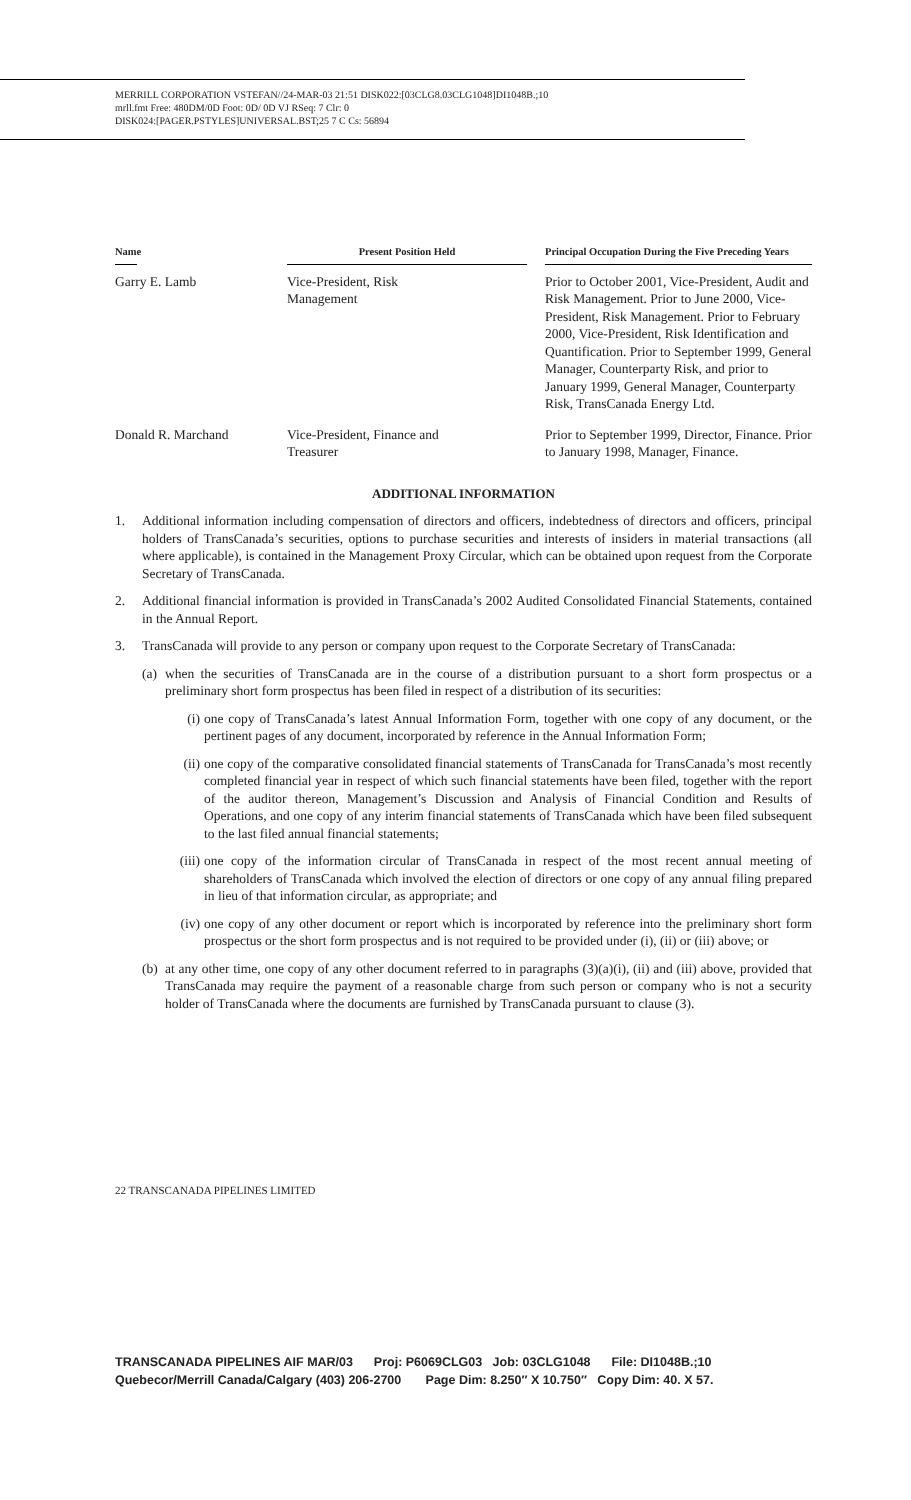MERRILL CORPORATION VSTEFAN//24-MAR-03 21:51 DISK022:[03CLG8.03CLG1048]DI1048B.;10
mrll.fmt Free: 480DM/0D Foot: 0D/ 0D VJ RSeq: 7 Clr: 0
DISK024:[PAGER.PSTYLES]UNIVERSAL.BST;25 7 C Cs: 56894
| Name | Present Position Held | Principal Occupation During the Five Preceding Years |
| --- | --- | --- |
| Garry E. Lamb | Vice-President, Risk Management | Prior to October 2001, Vice-President, Audit and Risk Management. Prior to June 2000, Vice-President, Risk Management. Prior to February 2000, Vice-President, Risk Identification and Quantification. Prior to September 1999, General Manager, Counterparty Risk, and prior to January 1999, General Manager, Counterparty Risk, TransCanada Energy Ltd. |
| Donald R. Marchand | Vice-President, Finance and Treasurer | Prior to September 1999, Director, Finance. Prior to January 1998, Manager, Finance. |
ADDITIONAL INFORMATION
1. Additional information including compensation of directors and officers, indebtedness of directors and officers, principal holders of TransCanada’s securities, options to purchase securities and interests of insiders in material transactions (all where applicable), is contained in the Management Proxy Circular, which can be obtained upon request from the Corporate Secretary of TransCanada.
2. Additional financial information is provided in TransCanada’s 2002 Audited Consolidated Financial Statements, contained in the Annual Report.
3. TransCanada will provide to any person or company upon request to the Corporate Secretary of TransCanada:
(a) when the securities of TransCanada are in the course of a distribution pursuant to a short form prospectus or a preliminary short form prospectus has been filed in respect of a distribution of its securities:
(i) one copy of TransCanada’s latest Annual Information Form, together with one copy of any document, or the pertinent pages of any document, incorporated by reference in the Annual Information Form;
(ii) one copy of the comparative consolidated financial statements of TransCanada for TransCanada’s most recently completed financial year in respect of which such financial statements have been filed, together with the report of the auditor thereon, Management’s Discussion and Analysis of Financial Condition and Results of Operations, and one copy of any interim financial statements of TransCanada which have been filed subsequent to the last filed annual financial statements;
(iii) one copy of the information circular of TransCanada in respect of the most recent annual meeting of shareholders of TransCanada which involved the election of directors or one copy of any annual filing prepared in lieu of that information circular, as appropriate; and
(iv) one copy of any other document or report which is incorporated by reference into the preliminary short form prospectus or the short form prospectus and is not required to be provided under (i), (ii) or (iii) above; or
(b) at any other time, one copy of any other document referred to in paragraphs (3)(a)(i), (ii) and (iii) above, provided that TransCanada may require the payment of a reasonable charge from such person or company who is not a security holder of TransCanada where the documents are furnished by TransCanada pursuant to clause (3).
22 TRANSCANADA PIPELINES LIMITED
TRANSCANADA PIPELINES AIF MAR/03 Proj: P6069CLG03 Job: 03CLG1048 File: DI1048B.;10 Quebecor/Merrill Canada/Calgary (403) 206-2700 Page Dim: 8.250″ X 10.750″ Copy Dim: 40. X 57.